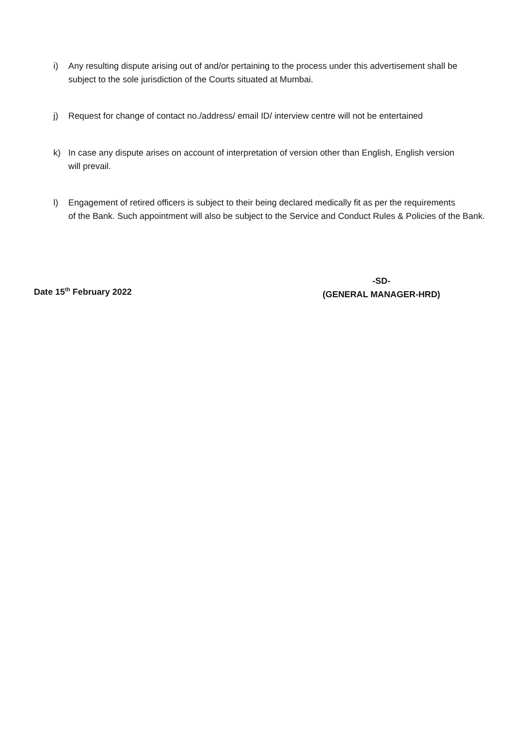i) Any resulting dispute arising out of and/or pertaining to the process under this advertisement shall be
subject to the sole jurisdiction of the Courts situated at Mumbai.
j) Request for change of contact no./address/ email ID/ interview centre will not be entertained
k) In case any dispute arises on account of interpretation of version other than English, English version
will prevail.
l) Engagement of retired officers is subject to their being declared medically fit as per the requirements
of the Bank. Such appointment will also be subject to the Service and Conduct Rules & Policies of the Bank.
Date 15<sup>th</sup> February 2022
-SD-
(GENERAL MANAGER-HRD)